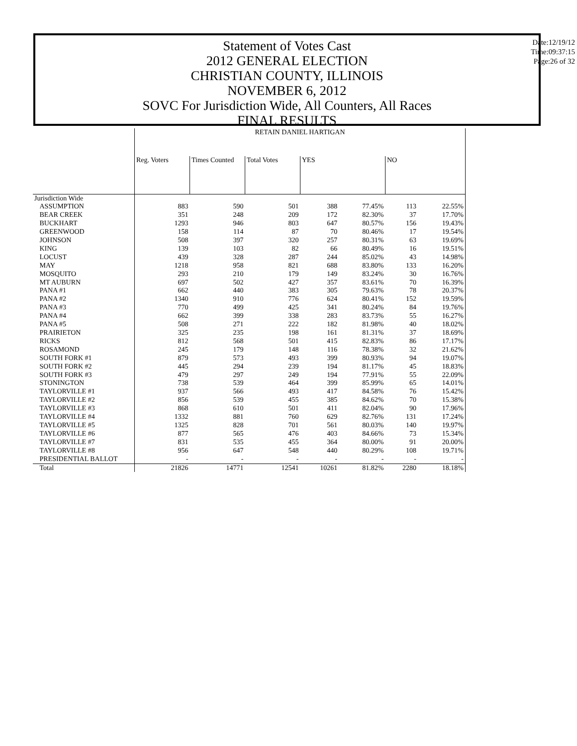Statement of Votes Cast
2012 GENERAL ELECTION
CHRISTIAN COUNTY, ILLINOIS
NOVEMBER 6, 2012
SOVC For Jurisdiction Wide, All Counters, All Races
FINAL RESULTS
Date:12/19/12
Time:09:37:15
Page:26 of 32
| | RETAIN DANIEL HARTIGAN | | | | | | |
| --- | --- | --- | --- | --- | --- | --- | --- |
| | Reg. Voters | Times Counted | Total Votes | YES | | NO | |
| Jurisdiction Wide | | | | | | | |
| ASSUMPTION | 883 | 590 | 501 | 388 | 77.45% | 113 | 22.55% |
| BEAR CREEK | 351 | 248 | 209 | 172 | 82.30% | 37 | 17.70% |
| BUCKHART | 1293 | 946 | 803 | 647 | 80.57% | 156 | 19.43% |
| GREENWOOD | 158 | 114 | 87 | 70 | 80.46% | 17 | 19.54% |
| JOHNSON | 508 | 397 | 320 | 257 | 80.31% | 63 | 19.69% |
| KING | 139 | 103 | 82 | 66 | 80.49% | 16 | 19.51% |
| LOCUST | 439 | 328 | 287 | 244 | 85.02% | 43 | 14.98% |
| MAY | 1218 | 958 | 821 | 688 | 83.80% | 133 | 16.20% |
| MOSQUITO | 293 | 210 | 179 | 149 | 83.24% | 30 | 16.76% |
| MT AUBURN | 697 | 502 | 427 | 357 | 83.61% | 70 | 16.39% |
| PANA #1 | 662 | 440 | 383 | 305 | 79.63% | 78 | 20.37% |
| PANA #2 | 1340 | 910 | 776 | 624 | 80.41% | 152 | 19.59% |
| PANA #3 | 770 | 499 | 425 | 341 | 80.24% | 84 | 19.76% |
| PANA #4 | 662 | 399 | 338 | 283 | 83.73% | 55 | 16.27% |
| PANA #5 | 508 | 271 | 222 | 182 | 81.98% | 40 | 18.02% |
| PRAIRIETON | 325 | 235 | 198 | 161 | 81.31% | 37 | 18.69% |
| RICKS | 812 | 568 | 501 | 415 | 82.83% | 86 | 17.17% |
| ROSAMOND | 245 | 179 | 148 | 116 | 78.38% | 32 | 21.62% |
| SOUTH FORK #1 | 879 | 573 | 493 | 399 | 80.93% | 94 | 19.07% |
| SOUTH FORK #2 | 445 | 294 | 239 | 194 | 81.17% | 45 | 18.83% |
| SOUTH FORK #3 | 479 | 297 | 249 | 194 | 77.91% | 55 | 22.09% |
| STONINGTON | 738 | 539 | 464 | 399 | 85.99% | 65 | 14.01% |
| TAYLORVILLE #1 | 937 | 566 | 493 | 417 | 84.58% | 76 | 15.42% |
| TAYLORVILLE #2 | 856 | 539 | 455 | 385 | 84.62% | 70 | 15.38% |
| TAYLORVILLE #3 | 868 | 610 | 501 | 411 | 82.04% | 90 | 17.96% |
| TAYLORVILLE #4 | 1332 | 881 | 760 | 629 | 82.76% | 131 | 17.24% |
| TAYLORVILLE #5 | 1325 | 828 | 701 | 561 | 80.03% | 140 | 19.97% |
| TAYLORVILLE #6 | 877 | 565 | 476 | 403 | 84.66% | 73 | 15.34% |
| TAYLORVILLE #7 | 831 | 535 | 455 | 364 | 80.00% | 91 | 20.00% |
| TAYLORVILLE #8 | 956 | 647 | 548 | 440 | 80.29% | 108 | 19.71% |
| PRESIDENTIAL BALLOT | - | - | - | - | - | - | - |
| Total | 21826 | 14771 | 12541 | 10261 | 81.82% | 2280 | 18.18% |